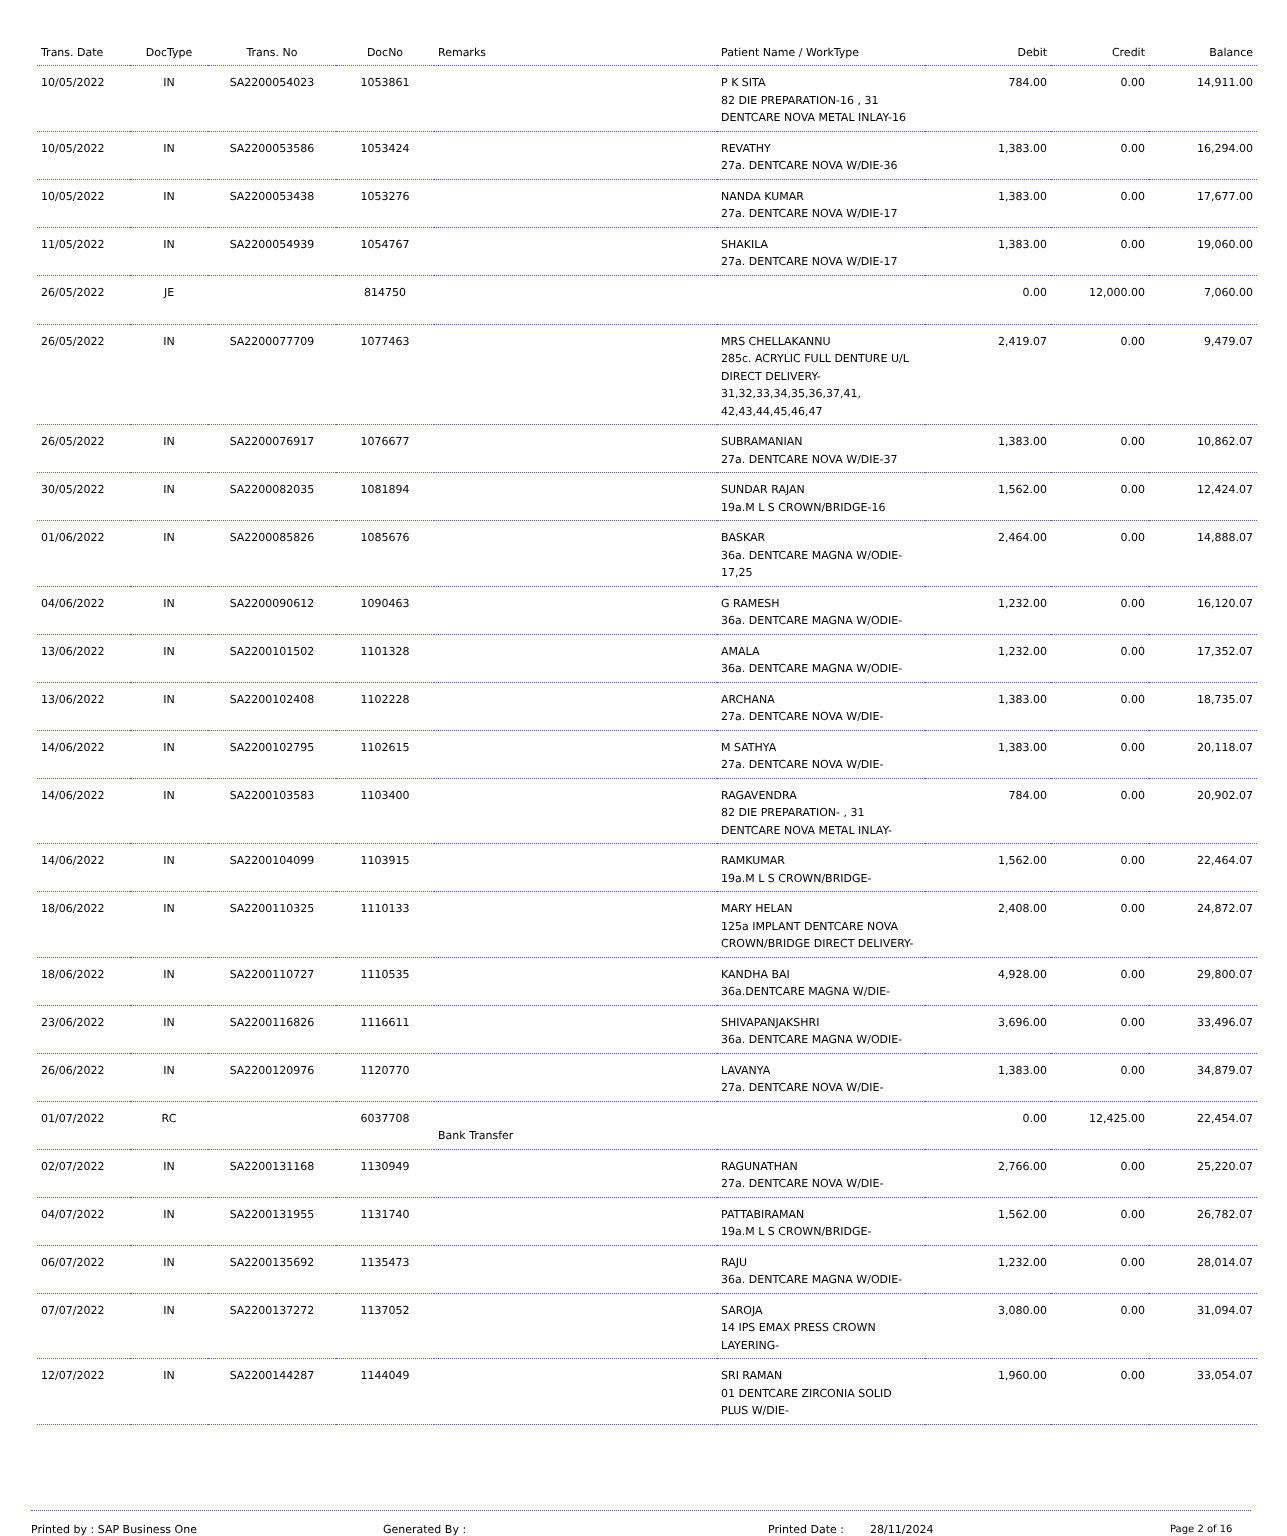| Trans. Date | DocType | Trans. No | DocNo | Remarks | Patient Name / WorkType | Debit | Credit | Balance |
| --- | --- | --- | --- | --- | --- | --- | --- | --- |
| 10/05/2022 | IN | SA2200054023 | 1053861 | | P K SITA 82 DIE PREPARATION-16 , 31 DENTCARE NOVA METAL INLAY-16 | 784.00 | 0.00 | 14,911.00 |
| 10/05/2022 | IN | SA2200053586 | 1053424 | | REVATHY 27a. DENTCARE NOVA W/DIE-36 | 1,383.00 | 0.00 | 16,294.00 |
| 10/05/2022 | IN | SA2200053438 | 1053276 | | NANDA KUMAR 27a. DENTCARE NOVA W/DIE-17 | 1,383.00 | 0.00 | 17,677.00 |
| 11/05/2022 | IN | SA2200054939 | 1054767 | | SHAKILA 27a. DENTCARE NOVA W/DIE-17 | 1,383.00 | 0.00 | 19,060.00 |
| 26/05/2022 | JE | | 814750 | | | 0.00 | 12,000.00 | 7,060.00 |
| 26/05/2022 | IN | SA2200077709 | 1077463 | | MRS CHELLAKANNU 285c. ACRYLIC FULL DENTURE U/L DIRECT DELIVERY-31,32,33,34,35,36,37,41, 42,43,44,45,46,47 | 2,419.07 | 0.00 | 9,479.07 |
| 26/05/2022 | IN | SA2200076917 | 1076677 | | SUBRAMANIAN 27a. DENTCARE NOVA W/DIE-37 | 1,383.00 | 0.00 | 10,862.07 |
| 30/05/2022 | IN | SA2200082035 | 1081894 | | SUNDAR RAJAN 19a.M L S CROWN/BRIDGE-16 | 1,562.00 | 0.00 | 12,424.07 |
| 01/06/2022 | IN | SA2200085826 | 1085676 | | BASKAR 36a. DENTCARE MAGNA W/ODIE-17,25 | 2,464.00 | 0.00 | 14,888.07 |
| 04/06/2022 | IN | SA2200090612 | 1090463 | | G RAMESH 36a. DENTCARE MAGNA W/ODIE- | 1,232.00 | 0.00 | 16,120.07 |
| 13/06/2022 | IN | SA2200101502 | 1101328 | | AMALA 36a. DENTCARE MAGNA W/ODIE- | 1,232.00 | 0.00 | 17,352.07 |
| 13/06/2022 | IN | SA2200102408 | 1102228 | | ARCHANA 27a. DENTCARE NOVA W/DIE- | 1,383.00 | 0.00 | 18,735.07 |
| 14/06/2022 | IN | SA2200102795 | 1102615 | | M SATHYA 27a. DENTCARE NOVA W/DIE- | 1,383.00 | 0.00 | 20,118.07 |
| 14/06/2022 | IN | SA2200103583 | 1103400 | | RAGAVENDRA 82 DIE PREPARATION- , 31 DENTCARE NOVA METAL INLAY- | 784.00 | 0.00 | 20,902.07 |
| 14/06/2022 | IN | SA2200104099 | 1103915 | | RAMKUMAR 19a.M L S CROWN/BRIDGE- | 1,562.00 | 0.00 | 22,464.07 |
| 18/06/2022 | IN | SA2200110325 | 1110133 | | MARY HELAN 125a IMPLANT DENTCARE NOVA CROWN/BRIDGE DIRECT DELIVERY- | 2,408.00 | 0.00 | 24,872.07 |
| 18/06/2022 | IN | SA2200110727 | 1110535 | | KANDHA BAI 36a.DENTCARE MAGNA W/DIE- | 4,928.00 | 0.00 | 29,800.07 |
| 23/06/2022 | IN | SA2200116826 | 1116611 | | SHIVAPANJAKSHRI 36a. DENTCARE MAGNA W/ODIE- | 3,696.00 | 0.00 | 33,496.07 |
| 26/06/2022 | IN | SA2200120976 | 1120770 | | LAVANYA 27a. DENTCARE NOVA W/DIE- | 1,383.00 | 0.00 | 34,879.07 |
| 01/07/2022 | RC | | 6037708 | Bank Transfer | | 0.00 | 12,425.00 | 22,454.07 |
| 02/07/2022 | IN | SA2200131168 | 1130949 | | RAGUNATHAN 27a. DENTCARE NOVA W/DIE- | 2,766.00 | 0.00 | 25,220.07 |
| 04/07/2022 | IN | SA2200131955 | 1131740 | | PATTABIRAMAN 19a.M L S CROWN/BRIDGE- | 1,562.00 | 0.00 | 26,782.07 |
| 06/07/2022 | IN | SA2200135692 | 1135473 | | RAJU 36a. DENTCARE MAGNA W/ODIE- | 1,232.00 | 0.00 | 28,014.07 |
| 07/07/2022 | IN | SA2200137272 | 1137052 | | SAROJA 14 IPS EMAX PRESS CROWN LAYERING- | 3,080.00 | 0.00 | 31,094.07 |
| 12/07/2022 | IN | SA2200144287 | 1144049 | | SRI RAMAN 01 DENTCARE ZIRCONIA SOLID PLUS W/DIE- | 1,960.00 | 0.00 | 33,054.07 |
Printed by : SAP Business One Generated By : Printed Date : 28/11/2024 Page 2 of 16